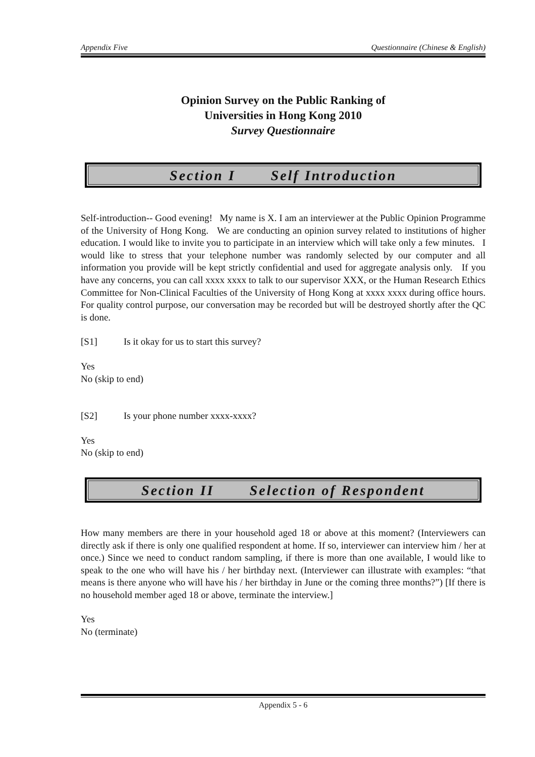Appendix Five Questionnaire (Chinese & English)
Opinion Survey on the Public Ranking of
Universities in Hong Kong 2010
Survey Questionnaire
Section I Self Introduction
Self-introduction-- Good evening! My name is X. I am an interviewer at the Public Opinion Programme of the University of Hong Kong. We are conducting an opinion survey related to institutions of higher education. I would like to invite you to participate in an interview which will take only a few minutes. I would like to stress that your telephone number was randomly selected by our computer and all information you provide will be kept strictly confidential and used for aggregate analysis only. If you have any concerns, you can call xxxx xxxx to talk to our supervisor XXX, or the Human Research Ethics Committee for Non-Clinical Faculties of the University of Hong Kong at xxxx xxxx during office hours. For quality control purpose, our conversation may be recorded but will be destroyed shortly after the QC is done.
[S1] Is it okay for us to start this survey?
Yes
No (skip to end)
[S2] Is your phone number xxxx-xxxx?
Yes
No (skip to end)
Section II Selection of Respondent
How many members are there in your household aged 18 or above at this moment? (Interviewers can directly ask if there is only one qualified respondent at home. If so, interviewer can interview him / her at once.) Since we need to conduct random sampling, if there is more than one available, I would like to speak to the one who will have his / her birthday next. (Interviewer can illustrate with examples: “that means is there anyone who will have his / her birthday in June or the coming three months?”) [If there is no household member aged 18 or above, terminate the interview.]
Yes
No (terminate)
Appendix 5 - 6